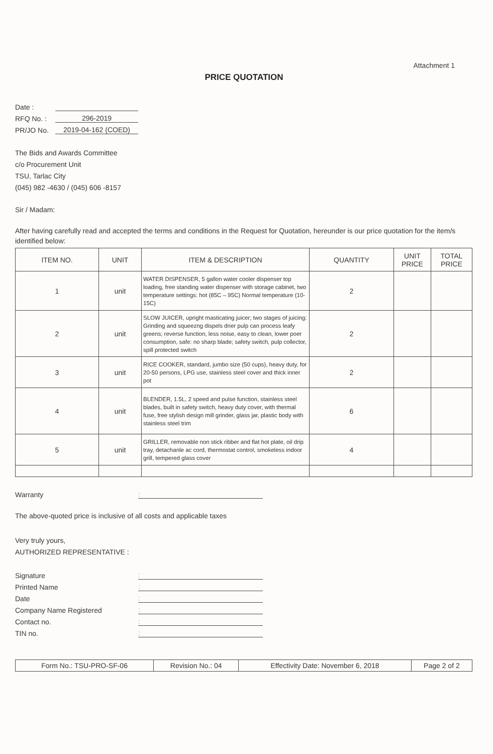Attachment 1
PRICE QUOTATION
Date :
RFQ No. : 296-2019
PR/JO No. 2019-04-162 (COED)
The Bids and Awards Committee
c/o Procurement Unit
TSU, Tarlac City
(045) 982 -4630 / (045) 606 -8157
Sir / Madam:
After having carefully read and accepted the terms and conditions in the Request for Quotation, hereunder is our price quotation for the item/s identified below:
| ITEM NO. | UNIT | ITEM & DESCRIPTION | QUANTITY | UNIT PRICE | TOTAL PRICE |
| --- | --- | --- | --- | --- | --- |
| 1 | unit | WATER DISPENSER, 5 gallon water cooler dispenser top loading, free standing water dispenser with storage cabinet, two temperature settings: hot (85C – 95C) Normal temperature (10-15C) | 2 | | |
| 2 | unit | SLOW JUICER, upright masticating juicer; two stages of juicing: Grinding and squeezng dispels drier pulp can process leafy greens; reverse function, less noise, easy to clean, lower poer consumption, safe: no sharp blade; safety switch, pulp collector, spill protected switch | 2 | | |
| 3 | unit | RICE COOKER, standard, jumbo size (50 cups), heavy duty, for 20-50 persons, LPG use, stainless steel cover and thick inner pot | 2 | | |
| 4 | unit | BLENDER, 1.5L, 2 speed and pulse function, stainless steel blades, built in safety switch, heavy duty cover, with thermal fuse, free stylish design mill grinder, glass jar, plastic body with stainless steel trim | 6 | | |
| 5 | unit | GRILLER, removable non stick ribber and flat hot plate, oil drip tray, detachanle ac cord, thermostat control, smokeless indoor grill, tempered glass cover | 4 | | |
Warranty:
The above-quoted price is inclusive of all costs and applicable taxes
Very truly yours,
AUTHORIZED REPRESENTATIVE :
Signature:
Printed Name:
Date:
Company Name Registered:
Contact no.:
TIN no.:
| Form No.: TSU-PRO-SF-06 | Revision No.: 04 | Effectivity Date: November 6, 2018 | Page 2 of 2 |